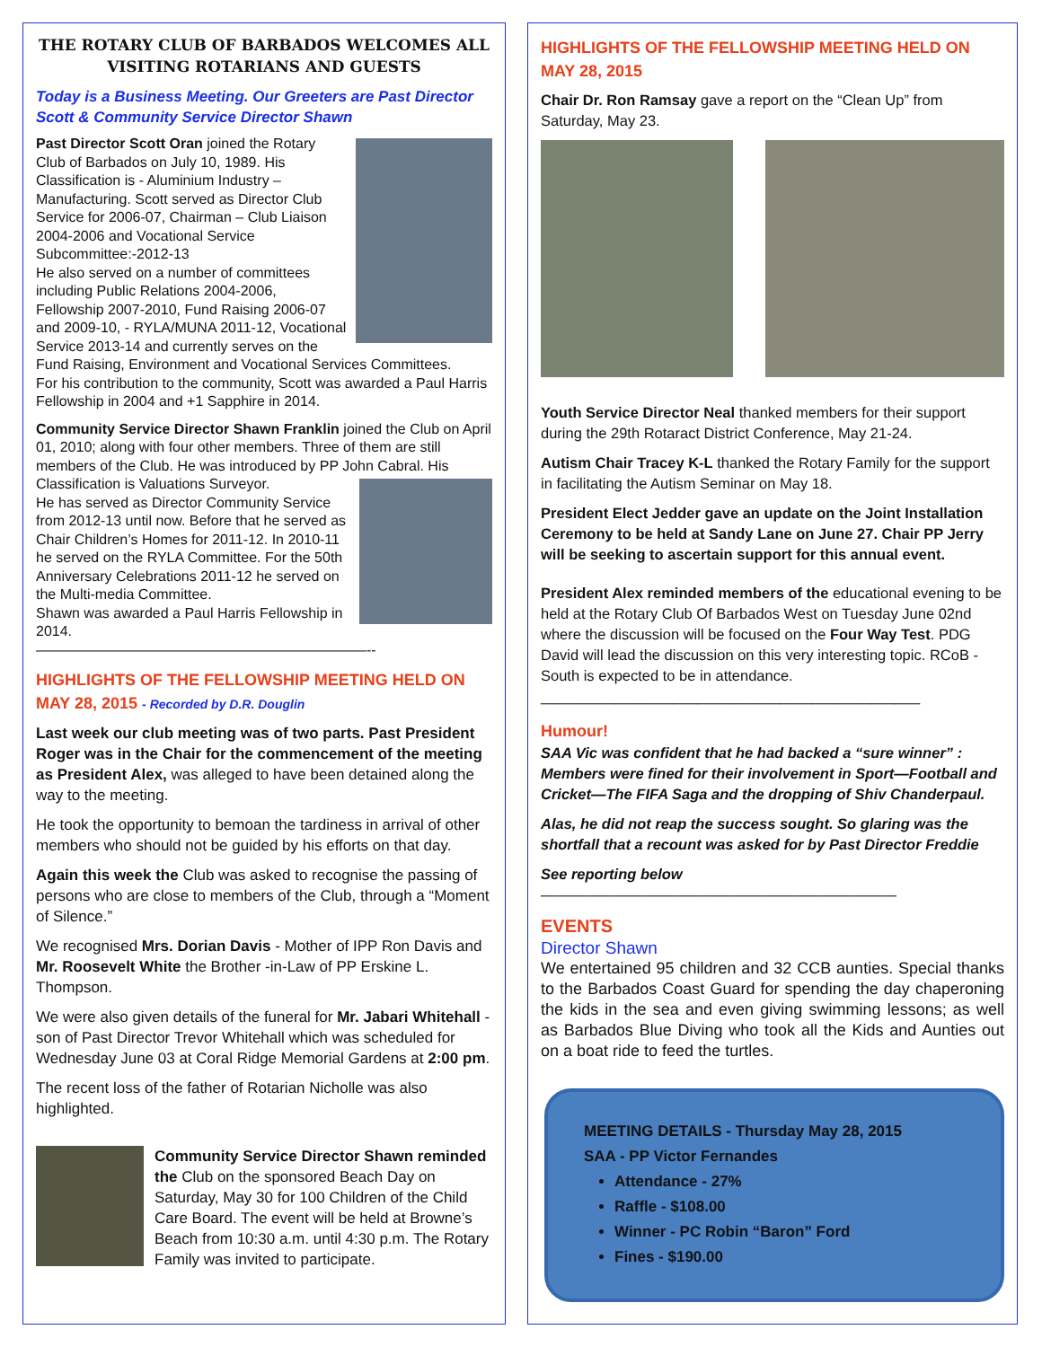THE ROTARY CLUB OF BARBADOS WELCOMES ALL VISITING ROTARIANS AND GUESTS
Today is a Business Meeting. Our Greeters are Past Director Scott & Community Service Director Shawn
Past Director Scott Oran joined the Rotary Club of Barbados on July 10, 1989. His Classification is - Aluminium Industry – Manufacturing. Scott served as Director Club Service for 2006-07, Chairman – Club Liaison 2004-2006 and Vocational Service Subcommittee:-2012-13
He also served on a number of committees including Public Relations 2004-2006, Fellowship 2007-2010, Fund Raising 2006-07 and 2009-10, - RYLA/MUNA 2011-12, Vocational Service 2013-14 and currently serves on the Fund Raising, Environment and Vocational Services Committees.
For his contribution to the community, Scott was awarded a Paul Harris Fellowship in 2004 and +1 Sapphire in 2014.
Community Service Director Shawn Franklin joined the Club on April 01, 2010; along with four other members. Three of them are still members of the Club. He was introduced by PP John Cabral. His Classification is Valuations Surveyor.
He has served as Director Community Service from 2012-13 until now. Before that he served as Chair Children’s Homes for 2011-12. In 2010-11 he served on the RYLA Committee. For the 50th Anniversary Celebrations 2011-12 he served on the Multi-media Committee.
Shawn was awarded a Paul Harris Fellowship in 2014.
———————————————————————--
HIGHLIGHTS OF THE FELLOWSHIP MEETING HELD ON MAY 28, 2015 - Recorded by D.R. Douglin
Last week our club meeting was of two parts. Past President Roger was in the Chair for the commencement of the meeting as President Alex, was alleged to have been detained along the way to the meeting.
He took the opportunity to bemoan the tardiness in arrival of other members who should not be guided by his efforts on that day.
Again this week the Club was asked to recognise the passing of persons who are close to members of the Club, through a “Moment of Silence.”
We recognised Mrs. Dorian Davis - Mother of IPP Ron Davis and Mr. Roosevelt White the Brother -in-Law of PP Erskine L. Thompson.
We were also given details of the funeral for Mr. Jabari Whitehall - son of Past Director Trevor Whitehall which was scheduled for Wednesday June 03 at Coral Ridge Memorial Gardens at 2:00 pm.
The recent loss of the father of Rotarian Nicholle was also highlighted.
Community Service Director Shawn reminded the Club on the sponsored Beach Day on Saturday, May 30 for 100 Children of the Child Care Board. The event will be held at Browne’s Beach from 10:30 a.m. until 4:30 p.m. The Rotary Family was invited to participate.
HIGHLIGHTS OF THE FELLOWSHIP MEETING HELD ON MAY 28, 2015
Chair Dr. Ron Ramsay gave a report on the “Clean Up” from Saturday, May 23.
Youth Service Director Neal thanked members for their support during the 29th Rotaract District Conference, May 21-24.
Autism Chair Tracey K-L thanked the Rotary Family for the support in facilitating the Autism Seminar on May 18.
President Elect Jedder gave an update on the Joint Installation Ceremony to be held at Sandy Lane on June 27. Chair PP Jerry will be seeking to ascertain support for this annual event.
President Alex reminded members of the educational evening to be held at the Rotary Club Of Barbados West on Tuesday June 02nd where the discussion will be focused on the Four Way Test. PDG David will lead the discussion on this very interesting topic. RCoB - South is expected to be in attendance.
______________________________________________
Humour!
SAA Vic was confident that he had backed a “sure winner” : Members were fined for their involvement in Sport—Football and Cricket—The FIFA Saga and the dropping of Shiv Chanderpaul.
Alas, he did not reap the success sought. So glaring was the shortfall that a recount was asked for by Past Director Freddie
See reporting below
————————————————————————
EVENTS
Director Shawn
We entertained 95 children and 32 CCB aunties. Special thanks to the Barbados Coast Guard for spending the day chaperoning the kids in the sea and even giving swimming lessons; as well as Barbados Blue Diving who took all the Kids and Aunties out on a boat ride to feed the turtles.
MEETING DETAILS - Thursday May 28, 2015
SAA - PP Victor Fernandes
Attendance - 27%
Raffle - $108.00
Winner - PC Robin “Baron” Ford
Fines - $190.00